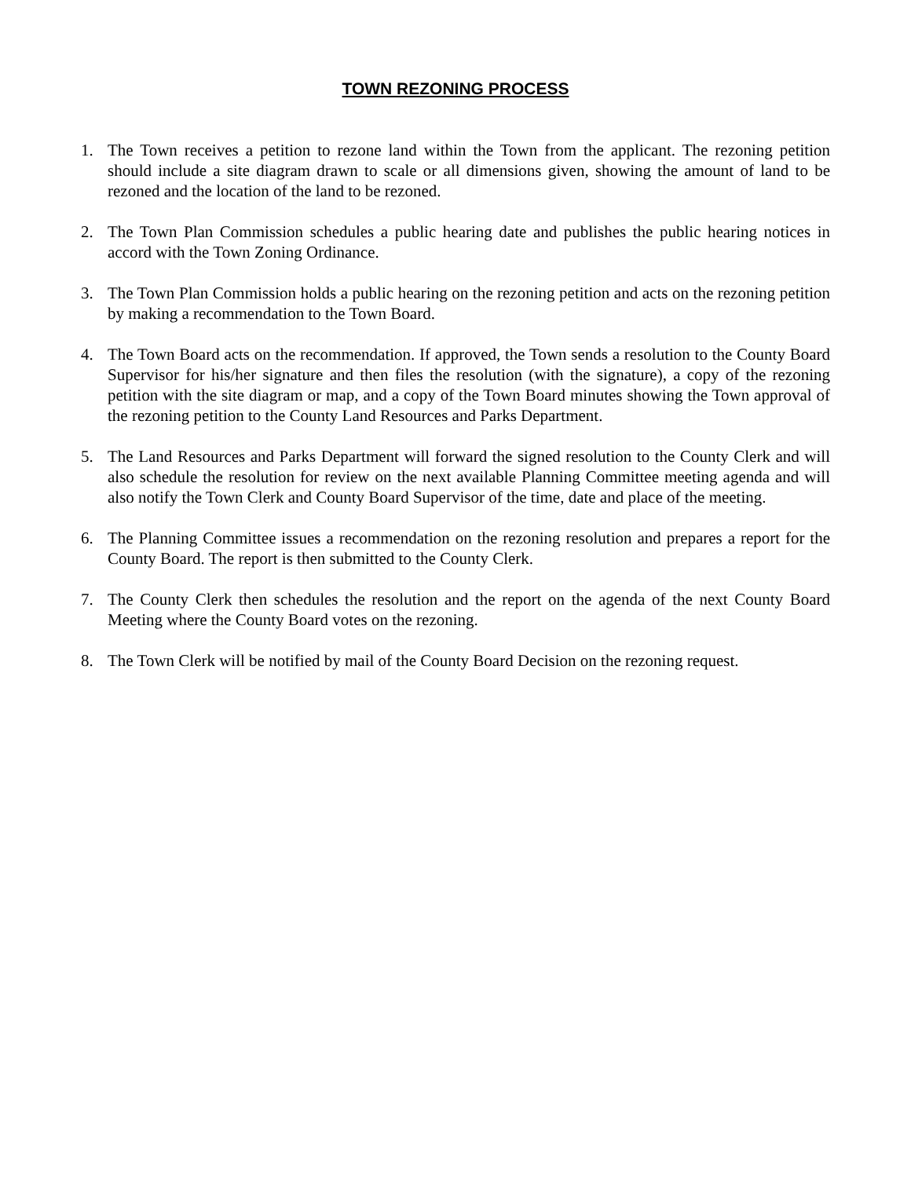TOWN REZONING PROCESS
1. The Town receives a petition to rezone land within the Town from the applicant. The rezoning petition should include a site diagram drawn to scale or all dimensions given, showing the amount of land to be rezoned and the location of the land to be rezoned.
2. The Town Plan Commission schedules a public hearing date and publishes the public hearing notices in accord with the Town Zoning Ordinance.
3. The Town Plan Commission holds a public hearing on the rezoning petition and acts on the rezoning petition by making a recommendation to the Town Board.
4. The Town Board acts on the recommendation. If approved, the Town sends a resolution to the County Board Supervisor for his/her signature and then files the resolution (with the signature), a copy of the rezoning petition with the site diagram or map, and a copy of the Town Board minutes showing the Town approval of the rezoning petition to the County Land Resources and Parks Department.
5. The Land Resources and Parks Department will forward the signed resolution to the County Clerk and will also schedule the resolution for review on the next available Planning Committee meeting agenda and will also notify the Town Clerk and County Board Supervisor of the time, date and place of the meeting.
6. The Planning Committee issues a recommendation on the rezoning resolution and prepares a report for the County Board. The report is then submitted to the County Clerk.
7. The County Clerk then schedules the resolution and the report on the agenda of the next County Board Meeting where the County Board votes on the rezoning.
8. The Town Clerk will be notified by mail of the County Board Decision on the rezoning request.